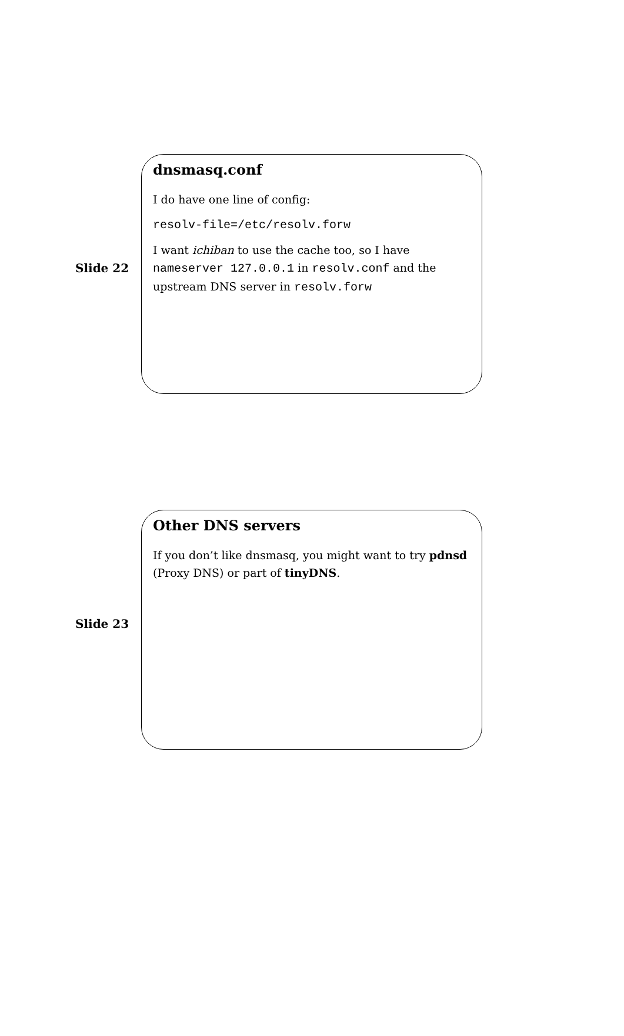Slide 22
dnsmasq.conf
I do have one line of config:
resolv-file=/etc/resolv.forw
I want ichiban to use the cache too, so I have nameserver 127.0.0.1 in resolv.conf and the upstream DNS server in resolv.forw
Slide 23
Other DNS servers
If you don’t like dnsmasq, you might want to try pdnsd (Proxy DNS) or part of tinyDNS.